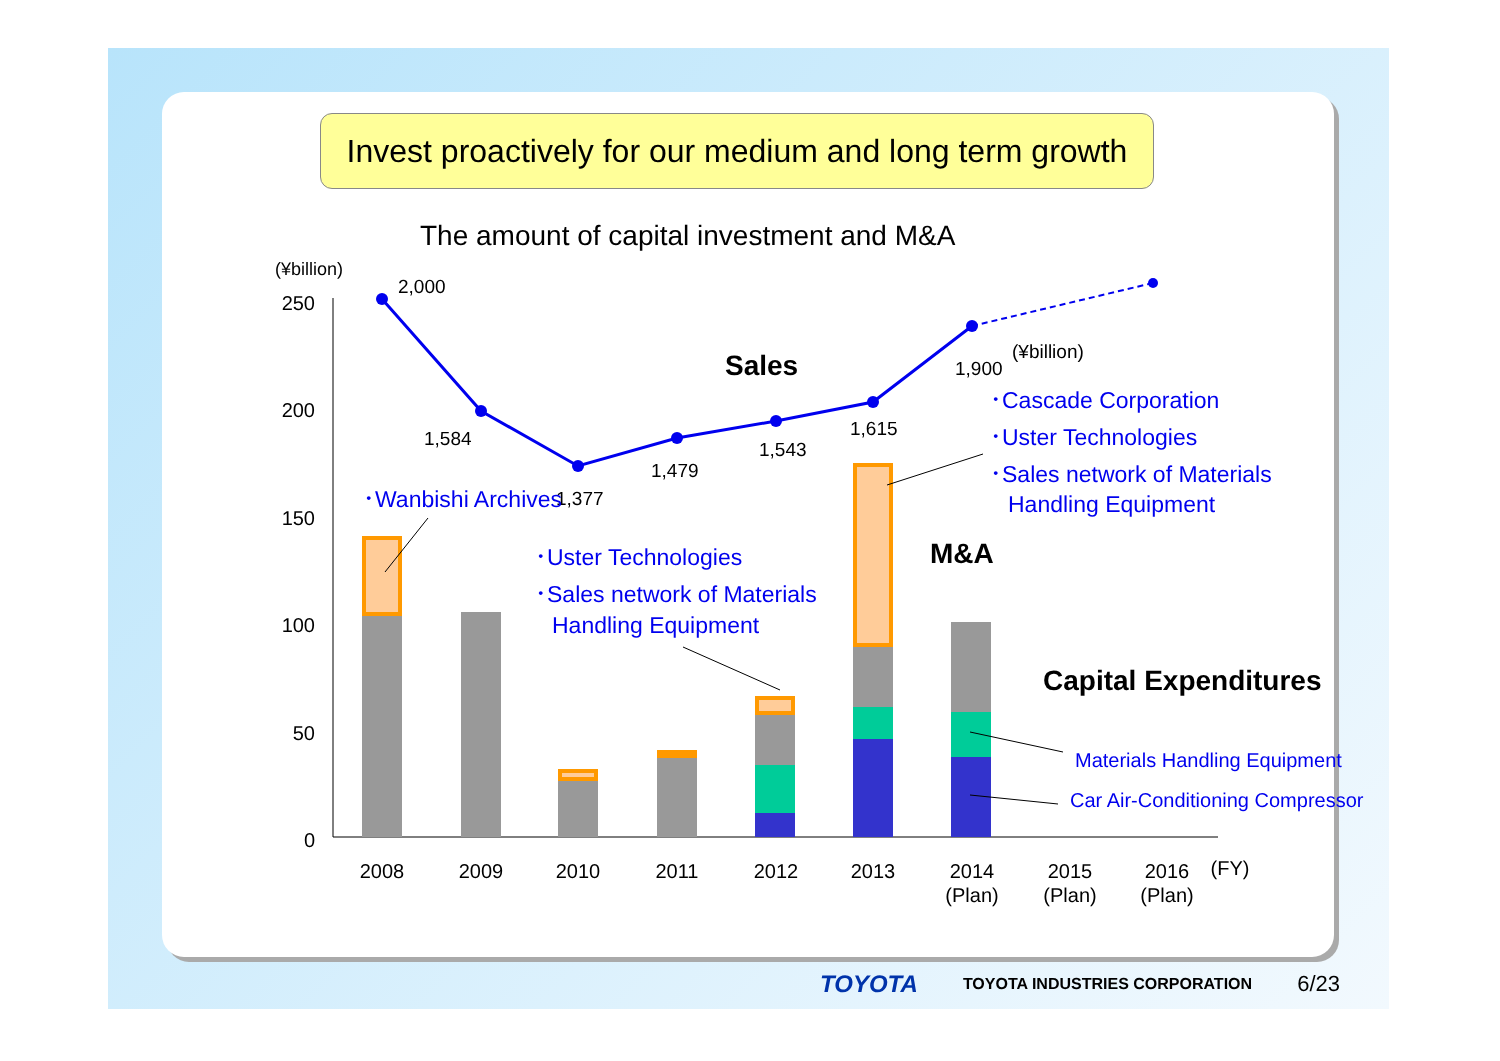Invest proactively for our medium and long term growth
The amount of capital investment and M&A
(¥billion)
250
200
150
100
50
0
2,000
1,584
1,377
1,479
1,543
1,615
1,900
(¥billion)
Sales
M&A
Capital Expenditures
･Wanbishi Archives
･Uster Technologies
･Sales network of Materials
Handling Equipment
･Cascade Corporation
･Uster Technologies
･Sales network of Materials
Handling Equipment
Materials Handling Equipment
Car Air-Conditioning Compressor
2008
2009
2010
2011
2012
2013
2014
(Plan)
2015
(Plan)
2016
(Plan)
(FY)
TOYOTA TOYOTA INDUSTRIES CORPORATION 6/23